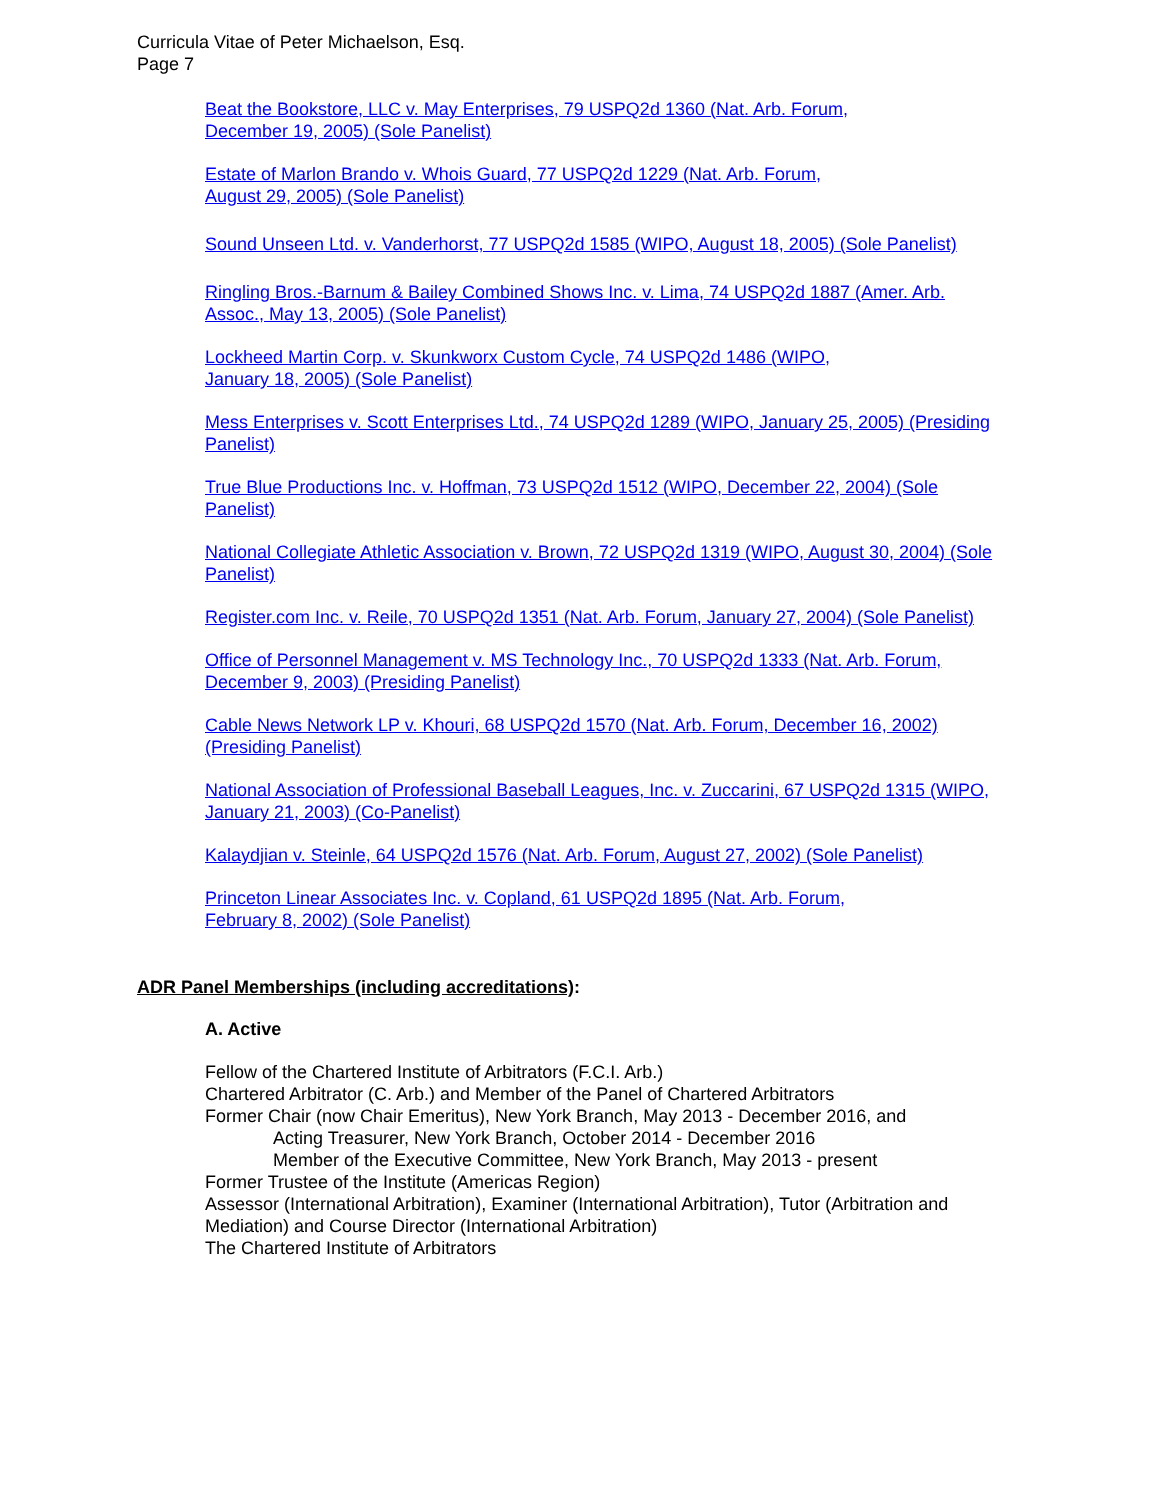Curricula Vitae of Peter Michaelson, Esq.
Page 7
Beat the Bookstore, LLC v. May Enterprises, 79 USPQ2d 1360 (Nat. Arb. Forum,
December 19, 2005) (Sole Panelist)
Estate of Marlon Brando v. Whois Guard, 77 USPQ2d 1229 (Nat. Arb. Forum,
August 29, 2005) (Sole Panelist)
Sound Unseen Ltd. v. Vanderhorst, 77 USPQ2d 1585 (WIPO, August 18, 2005) (Sole Panelist)
Ringling Bros.-Barnum & Bailey Combined Shows Inc. v. Lima, 74 USPQ2d 1887 (Amer. Arb. Assoc., May 13, 2005) (Sole Panelist)
Lockheed Martin Corp. v. Skunkworx Custom Cycle, 74 USPQ2d 1486 (WIPO,
January 18, 2005) (Sole Panelist)
Mess Enterprises v. Scott Enterprises Ltd., 74 USPQ2d 1289 (WIPO, January 25, 2005) (Presiding Panelist)
True Blue Productions Inc. v. Hoffman, 73 USPQ2d 1512 (WIPO, December 22, 2004) (Sole Panelist)
National Collegiate Athletic Association v. Brown, 72 USPQ2d 1319 (WIPO, August 30, 2004) (Sole Panelist)
Register.com Inc. v. Reile, 70 USPQ2d 1351 (Nat. Arb. Forum, January 27, 2004) (Sole Panelist)
Office of Personnel Management v. MS Technology Inc., 70 USPQ2d 1333 (Nat. Arb. Forum, December 9, 2003) (Presiding Panelist)
Cable News Network LP v. Khouri, 68 USPQ2d 1570 (Nat. Arb. Forum, December 16, 2002) (Presiding Panelist)
National Association of Professional Baseball Leagues, Inc. v. Zuccarini, 67 USPQ2d 1315 (WIPO, January 21, 2003) (Co-Panelist)
Kalaydjian v. Steinle, 64 USPQ2d 1576 (Nat. Arb. Forum, August 27, 2002) (Sole Panelist)
Princeton Linear Associates Inc. v. Copland, 61 USPQ2d 1895 (Nat. Arb. Forum,
February 8, 2002) (Sole Panelist)
ADR Panel Memberships (including accreditations):
A. Active
Fellow of the Chartered Institute of Arbitrators (F.C.I. Arb.)
Chartered Arbitrator (C. Arb.) and Member of the Panel of Chartered Arbitrators
Former Chair (now Chair Emeritus), New York Branch, May 2013 - December 2016, and
Acting Treasurer, New York Branch, October 2014 - December 2016
Member of the Executive Committee, New York Branch, May 2013 - present
Former Trustee of the Institute (Americas Region)
Assessor (International Arbitration), Examiner (International Arbitration), Tutor (Arbitration and Mediation) and Course Director (International Arbitration)
The Chartered Institute of Arbitrators